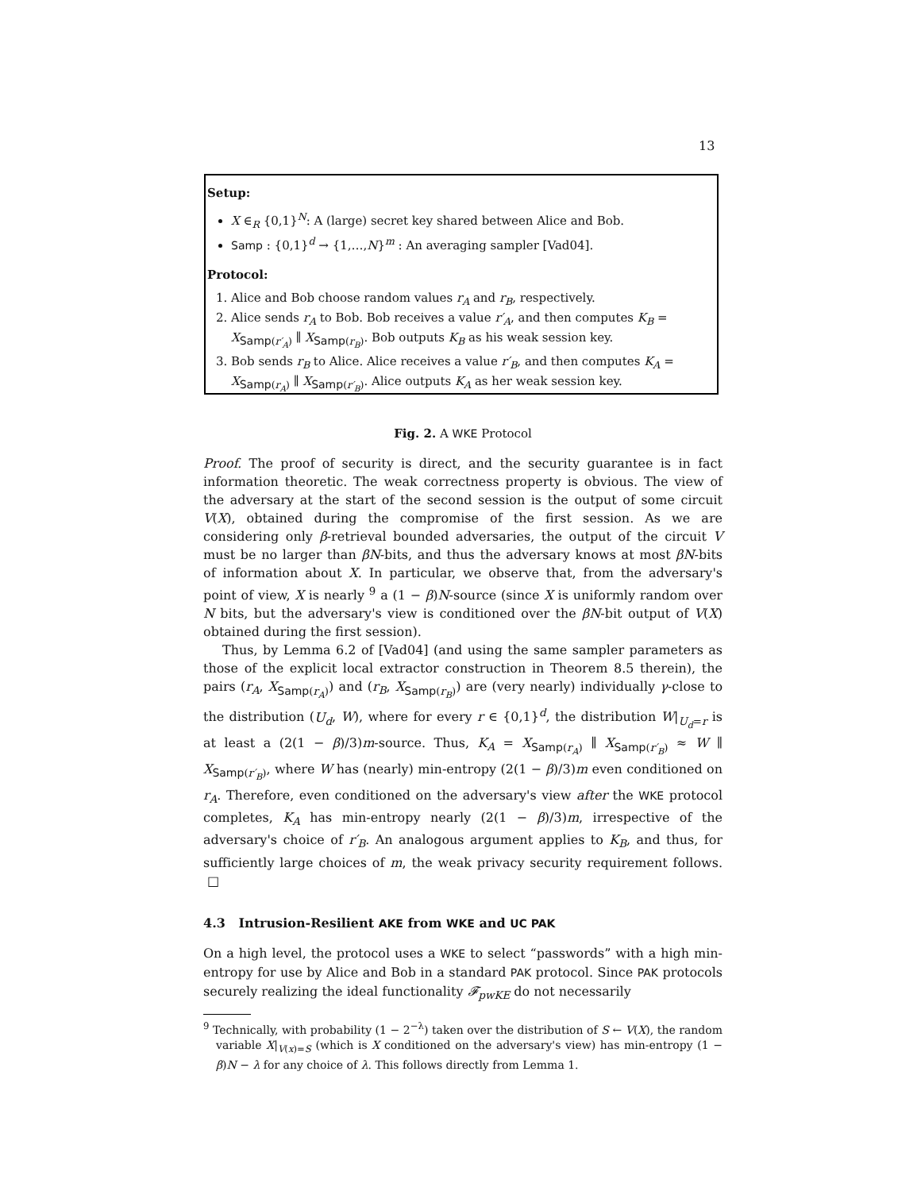13
Setup:
X ∈<sub>R</sub> {0,1}<sup>N</sup>: A (large) secret key shared between Alice and Bob.
Samp : {0,1}<sup>d</sup> → {1,…,N}<sup>m</sup> : An averaging sampler [Vad04].
Protocol:
1. Alice and Bob choose random values r<sub>A</sub> and r<sub>B</sub>, respectively.
2. Alice sends r<sub>A</sub> to Bob. Bob receives a value r′<sub>A</sub>, and then computes K<sub>B</sub> = X<sub>Samp(r′<sub>A</sub>)</sub> ∥ X<sub>Samp(r<sub>B</sub>)</sub>. Bob outputs K<sub>B</sub> as his weak session key.
3. Bob sends r<sub>B</sub> to Alice. Alice receives a value r′<sub>B</sub>, and then computes K<sub>A</sub> = X<sub>Samp(r<sub>A</sub>)</sub> ∥ X<sub>Samp(r′<sub>B</sub>)</sub>. Alice outputs K<sub>A</sub> as her weak session key.
Fig. 2. A WKE Protocol
Proof. The proof of security is direct, and the security guarantee is in fact information theoretic. The weak correctness property is obvious. The view of the adversary at the start of the second session is the output of some circuit V(X), obtained during the compromise of the first session. As we are considering only β-retrieval bounded adversaries, the output of the circuit V must be no larger than βN-bits, and thus the adversary knows at most βN-bits of information about X. In particular, we observe that, from the adversary's point of view, X is nearly <sup>9</sup> a (1 − β)N-source (since X is uniformly random over N bits, but the adversary's view is conditioned over the βN-bit output of V(X) obtained during the first session).
Thus, by Lemma 6.2 of [Vad04] (and using the same sampler parameters as those of the explicit local extractor construction in Theorem 8.5 therein), the pairs (r<sub>A</sub>, X<sub>Samp(r<sub>A</sub>)</sub>) and (r<sub>B</sub>, X<sub>Samp(r<sub>B</sub>)</sub>) are (very nearly) individually γ-close to the distribution (U<sub>d</sub>, W), where for every r ∈ {0,1}<sup>d</sup>, the distribution W|<sub>U<sub>d</sub>=r</sub> is at least a (2(1 − β)/3)m-source. Thus, K<sub>A</sub> = X<sub>Samp(r<sub>A</sub>)</sub> ∥ X<sub>Samp(r′<sub>B</sub>)</sub> ≈ W ∥ X<sub>Samp(r′<sub>B</sub>)</sub>, where W has (nearly) min-entropy (2(1 − β)/3)m even conditioned on r<sub>A</sub>. Therefore, even conditioned on the adversary's view after the WKE protocol completes, K<sub>A</sub> has min-entropy nearly (2(1 − β)/3)m, irrespective of the adversary's choice of r′<sub>B</sub>. An analogous argument applies to K<sub>B</sub>, and thus, for sufficiently large choices of m, the weak privacy security requirement follows. □
4.3 Intrusion-Resilient AKE from WKE and UC PAK
On a high level, the protocol uses a WKE to select “passwords” with a high min-entropy for use by Alice and Bob in a standard PAK protocol. Since PAK protocols securely realizing the ideal functionality 𝓕<sub>pwKE</sub> do not necessarily
<sup>9</sup> Technically, with probability (1 − 2<sup>−λ</sup>) taken over the distribution of S ← V(X), the random variable X|<sub>V(x)=S</sub> (which is X conditioned on the adversary's view) has min-entropy (1 − β)N − λ for any choice of λ. This follows directly from Lemma 1.